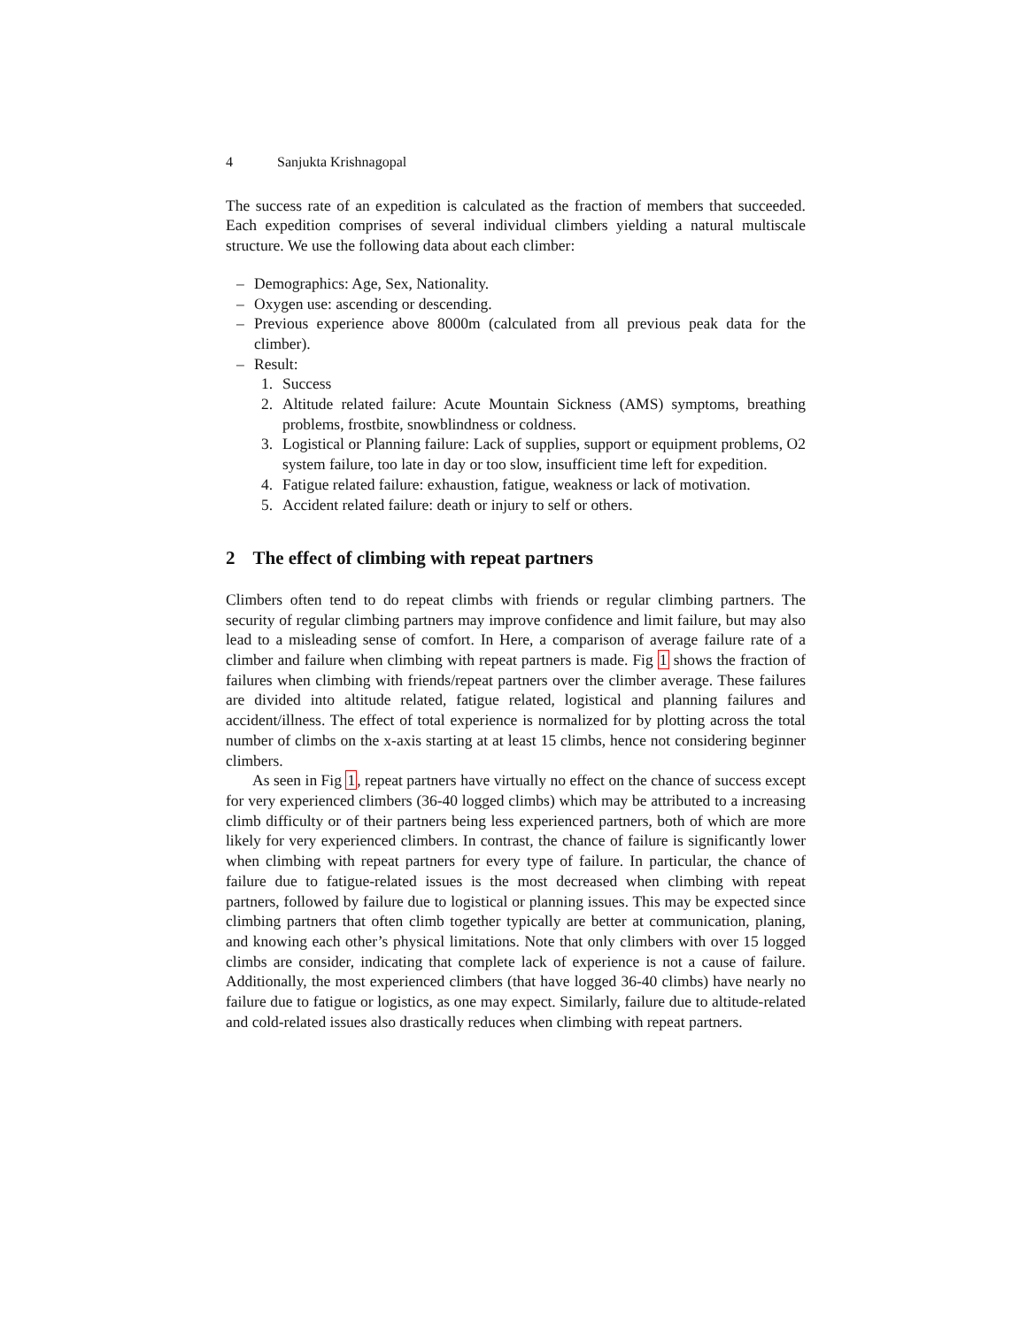4 Sanjukta Krishnagopal
The success rate of an expedition is calculated as the fraction of members that succeeded. Each expedition comprises of several individual climbers yielding a natural multiscale structure. We use the following data about each climber:
– Demographics: Age, Sex, Nationality.
– Oxygen use: ascending or descending.
– Previous experience above 8000m (calculated from all previous peak data for the climber).
– Result:
1. Success
2. Altitude related failure: Acute Mountain Sickness (AMS) symptoms, breathing problems, frostbite, snowblindness or coldness.
3. Logistical or Planning failure: Lack of supplies, support or equipment problems, O2 system failure, too late in day or too slow, insufficient time left for expedition.
4. Fatigue related failure: exhaustion, fatigue, weakness or lack of motivation.
5. Accident related failure: death or injury to self or others.
2 The effect of climbing with repeat partners
Climbers often tend to do repeat climbs with friends or regular climbing partners. The security of regular climbing partners may improve confidence and limit failure, but may also lead to a misleading sense of comfort. In Here, a comparison of average failure rate of a climber and failure when climbing with repeat partners is made. Fig 1 shows the fraction of failures when climbing with friends/repeat partners over the climber average. These failures are divided into altitude related, fatigue related, logistical and planning failures and accident/illness. The effect of total experience is normalized for by plotting across the total number of climbs on the x-axis starting at at least 15 climbs, hence not considering beginner climbers.
As seen in Fig 1, repeat partners have virtually no effect on the chance of success except for very experienced climbers (36-40 logged climbs) which may be attributed to a increasing climb difficulty or of their partners being less experienced partners, both of which are more likely for very experienced climbers. In contrast, the chance of failure is significantly lower when climbing with repeat partners for every type of failure. In particular, the chance of failure due to fatigue-related issues is the most decreased when climbing with repeat partners, followed by failure due to logistical or planning issues. This may be expected since climbing partners that often climb together typically are better at communication, planing, and knowing each other’s physical limitations. Note that only climbers with over 15 logged climbs are consider, indicating that complete lack of experience is not a cause of failure. Additionally, the most experienced climbers (that have logged 36-40 climbs) have nearly no failure due to fatigue or logistics, as one may expect. Similarly, failure due to altitude-related and cold-related issues also drastically reduces when climbing with repeat partners.